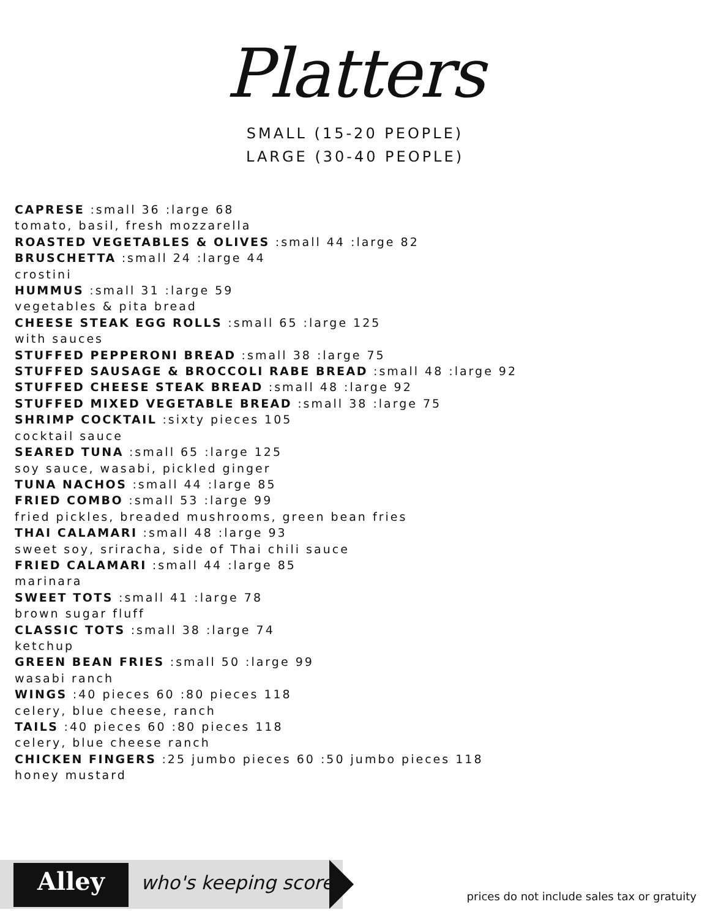Platters
SMALL (15-20 PEOPLE)
LARGE (30-40 PEOPLE)
CAPRESE :small 36 :large 68
tomato, basil, fresh mozzarella
ROASTED VEGETABLES & OLIVES :small 44 :large 82
BRUSCHETTA :small 24 :large 44
crostini
HUMMUS :small 31 :large 59
vegetables & pita bread
CHEESE STEAK EGG ROLLS :small 65 :large 125
with sauces
STUFFED PEPPERONI BREAD :small 38 :large 75
STUFFED SAUSAGE & BROCCOLI RABE BREAD :small 48 :large 92
STUFFED CHEESE STEAK BREAD :small 48 :large 92
STUFFED MIXED VEGETABLE BREAD :small 38 :large 75
SHRIMP COCKTAIL :sixty pieces 105
cocktail sauce
SEARED TUNA :small 65 :large 125
soy sauce, wasabi, pickled ginger
TUNA NACHOS :small 44 :large 85
FRIED COMBO :small 53 :large 99
fried pickles, breaded mushrooms, green bean fries
THAI CALAMARI :small 48 :large 93
sweet soy, sriracha, side of Thai chili sauce
FRIED CALAMARI :small 44 :large 85
marinara
SWEET TOTS :small 41 :large 78
brown sugar fluff
CLASSIC TOTS :small 38 :large 74
ketchup
GREEN BEAN FRIES :small 50 :large 99
wasabi ranch
WINGS :40 pieces 60 :80 pieces 118
celery, blue cheese, ranch
TAILS :40 pieces 60 :80 pieces 118
celery, blue cheese ranch
CHICKEN FINGERS :25 jumbo pieces 60 :50 jumbo pieces 118
honey mustard
Alley who's keeping score?
prices do not include sales tax or gratuity